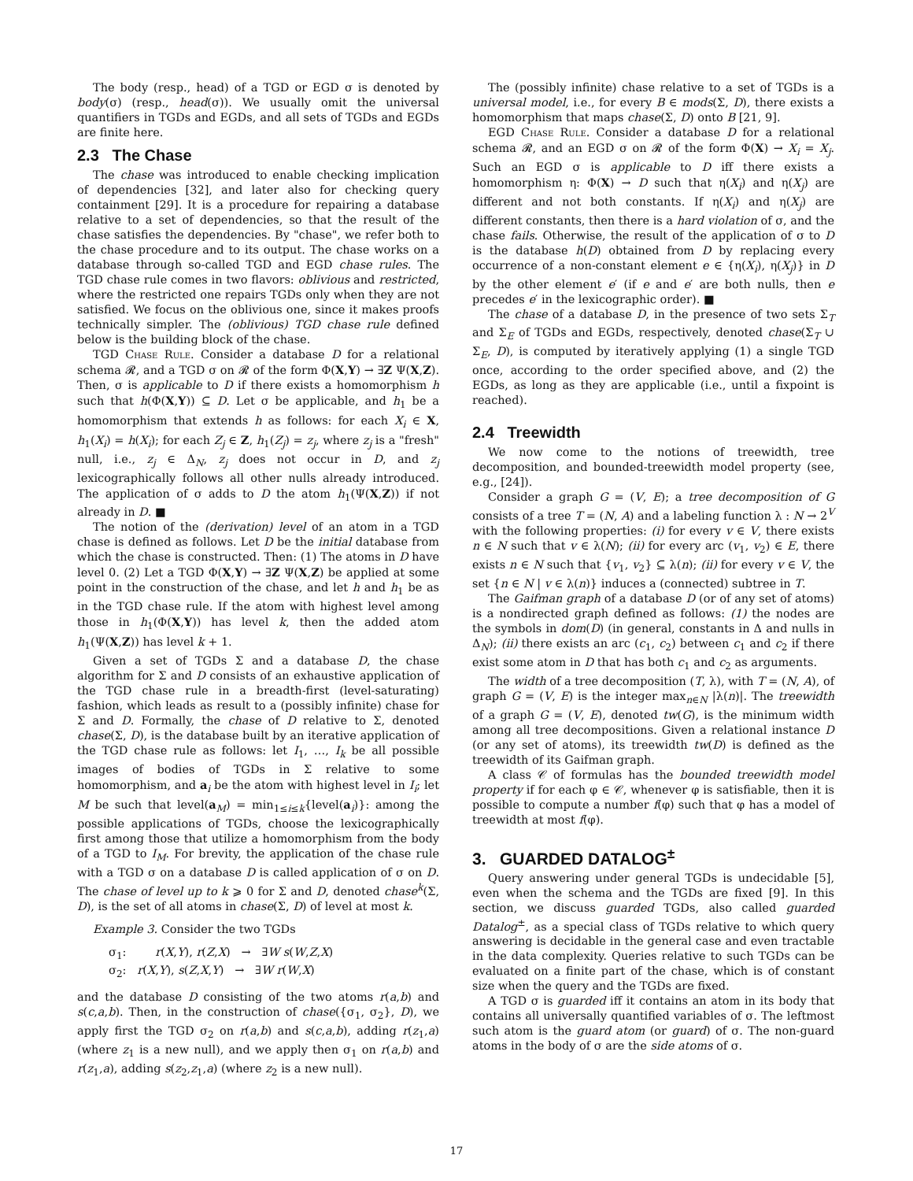The body (resp., head) of a TGD or EGD σ is denoted by body(σ) (resp., head(σ)). We usually omit the universal quantifiers in TGDs and EGDs, and all sets of TGDs and EGDs are finite here.
2.3 The Chase
The chase was introduced to enable checking implication of dependencies [32], and later also for checking query containment [29]. It is a procedure for repairing a database relative to a set of dependencies, so that the result of the chase satisfies the dependencies. By "chase", we refer both to the chase procedure and to its output. The chase works on a database through so-called TGD and EGD chase rules. The TGD chase rule comes in two flavors: oblivious and restricted, where the restricted one repairs TGDs only when they are not satisfied. We focus on the oblivious one, since it makes proofs technically simpler. The (oblivious) TGD chase rule defined below is the building block of the chase.
TGD Chase Rule. Consider a database D for a relational schema 𝓡, and a TGD σ on 𝓡 of the form Φ(X,Y) → ∃Z Ψ(X,Z). Then, σ is applicable to D if there exists a homomorphism h such that h(Φ(X,Y)) ⊆ D. Let σ be applicable, and h<sub>1</sub> be a homomorphism that extends h as follows: for each X<sub>i</sub> ∈ X, h<sub>1</sub>(X<sub>i</sub>) = h(X<sub>i</sub>); for each Z<sub>j</sub> ∈ Z, h<sub>1</sub>(Z<sub>j</sub>) = z<sub>j</sub>, where z<sub>j</sub> is a "fresh" null, i.e., z<sub>j</sub> ∈ Δ<sub>N</sub>, z<sub>j</sub> does not occur in D, and z<sub>j</sub> lexicographically follows all other nulls already introduced. The application of σ adds to D the atom h<sub>1</sub>(Ψ(X,Z)) if not already in D. ■
The notion of the (derivation) level of an atom in a TGD chase is defined as follows. Let D be the initial database from which the chase is constructed. Then: (1) The atoms in D have level 0. (2) Let a TGD Φ(X,Y) → ∃Z Ψ(X,Z) be applied at some point in the construction of the chase, and let h and h<sub>1</sub> be as in the TGD chase rule. If the atom with highest level among those in h<sub>1</sub>(Φ(X,Y)) has level k, then the added atom h<sub>1</sub>(Ψ(X,Z)) has level k + 1.
Given a set of TGDs Σ and a database D, the chase algorithm for Σ and D consists of an exhaustive application of the TGD chase rule in a breadth-first (level-saturating) fashion, which leads as result to a (possibly infinite) chase for Σ and D. Formally, the chase of D relative to Σ, denoted chase(Σ, D), is the database built by an iterative application of the TGD chase rule as follows: let I<sub>1</sub>, …, I<sub>k</sub> be all possible images of bodies of TGDs in Σ relative to some homomorphism, and a<sub>i</sub> be the atom with highest level in I<sub>i</sub>; let M be such that level(a<sub>M</sub>) = min<sub>1≤i≤k</sub>{level(a<sub>i</sub>)}: among the possible applications of TGDs, choose the lexicographically first among those that utilize a homomorphism from the body of a TGD to I<sub>M</sub>. For brevity, the application of the chase rule with a TGD σ on a database D is called application of σ on D. The chase of level up to k ⩾ 0 for Σ and D, denoted chase<sup>k</sup>(Σ, D), is the set of all atoms in chase(Σ, D) of level at most k.
Example 3. Consider the two TGDs
σ<sub>1</sub>: r(X,Y), r(Z,X) → ∃W s(W,Z,X)
σ<sub>2</sub>: r(X,Y), s(Z,X,Y) → ∃W r(W,X)
and the database D consisting of the two atoms r(a,b) and s(c,a,b). Then, in the construction of chase({σ<sub>1</sub>, σ<sub>2</sub>}, D), we apply first the TGD σ<sub>2</sub> on r(a,b) and s(c,a,b), adding r(z<sub>1</sub>,a) (where z<sub>1</sub> is a new null), and we apply then σ<sub>1</sub> on r(a,b) and r(z<sub>1</sub>,a), adding s(z<sub>2</sub>,z<sub>1</sub>,a) (where z<sub>2</sub> is a new null).
The (possibly infinite) chase relative to a set of TGDs is a universal model, i.e., for every B ∈ mods(Σ, D), there exists a homomorphism that maps chase(Σ, D) onto B [21, 9].
EGD Chase Rule. Consider a database D for a relational schema 𝓡, and an EGD σ on 𝓡 of the form Φ(X) → X<sub>i</sub> = X<sub>j</sub>. Such an EGD σ is applicable to D iff there exists a homomorphism η: Φ(X) → D such that η(X<sub>i</sub>) and η(X<sub>j</sub>) are different and not both constants. If η(X<sub>i</sub>) and η(X<sub>j</sub>) are different constants, then there is a hard violation of σ, and the chase fails. Otherwise, the result of the application of σ to D is the database h(D) obtained from D by replacing every occurrence of a non-constant element e ∈ {η(X<sub>i</sub>), η(X<sub>j</sub>)} in D by the other element e′ (if e and e′ are both nulls, then e precedes e′ in the lexicographic order). ■
The chase of a database D, in the presence of two sets Σ<sub>T</sub> and Σ<sub>E</sub> of TGDs and EGDs, respectively, denoted chase(Σ<sub>T</sub> ∪ Σ<sub>E</sub>, D), is computed by iteratively applying (1) a single TGD once, according to the order specified above, and (2) the EGDs, as long as they are applicable (i.e., until a fixpoint is reached).
2.4 Treewidth
We now come to the notions of treewidth, tree decomposition, and bounded-treewidth model property (see, e.g., [24]).
Consider a graph G = (V, E); a tree decomposition of G consists of a tree T = (N, A) and a labeling function λ : N → 2<sup>V</sup> with the following properties: (i) for every v ∈ V, there exists n ∈ N such that v ∈ λ(N); (ii) for every arc (v<sub>1</sub>, v<sub>2</sub>) ∈ E, there exists n ∈ N such that {v<sub>1</sub>, v<sub>2</sub>} ⊆ λ(n); (ii) for every v ∈ V, the set {n ∈ N | v ∈ λ(n)} induces a (connected) subtree in T.
The Gaifman graph of a database D (or of any set of atoms) is a nondirected graph defined as follows: (1) the nodes are the symbols in dom(D) (in general, constants in Δ and nulls in Δ<sub>N</sub>); (ii) there exists an arc (c<sub>1</sub>, c<sub>2</sub>) between c<sub>1</sub> and c<sub>2</sub> if there exist some atom in D that has both c<sub>1</sub> and c<sub>2</sub> as arguments.
The width of a tree decomposition (T, λ), with T = (N, A), of graph G = (V, E) is the integer max<sub>n∈N</sub> |λ(n)|. The treewidth of a graph G = (V, E), denoted tw(G), is the minimum width among all tree decompositions. Given a relational instance D (or any set of atoms), its treewidth tw(D) is defined as the treewidth of its Gaifman graph.
A class 𝒞 of formulas has the bounded treewidth model property if for each φ ∈ 𝒞, whenever φ is satisfiable, then it is possible to compute a number f(φ) such that φ has a model of treewidth at most f(φ).
3. GUARDED DATALOG<sup>±</sup>
Query answering under general TGDs is undecidable [5], even when the schema and the TGDs are fixed [9]. In this section, we discuss guarded TGDs, also called guarded Datalog<sup>±</sup>, as a special class of TGDs relative to which query answering is decidable in the general case and even tractable in the data complexity. Queries relative to such TGDs can be evaluated on a finite part of the chase, which is of constant size when the query and the TGDs are fixed.
A TGD σ is guarded iff it contains an atom in its body that contains all universally quantified variables of σ. The leftmost such atom is the guard atom (or guard) of σ. The non-guard atoms in the body of σ are the side atoms of σ.
17